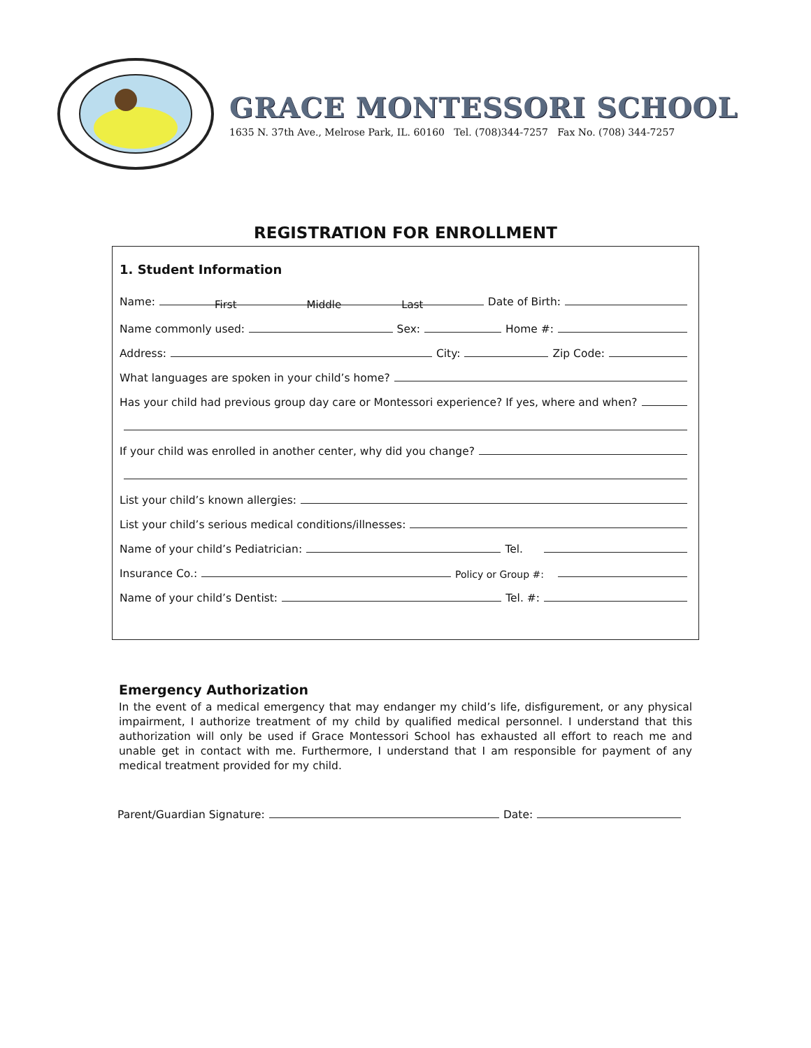GRACE MONTESSORI SCHOOL
1635 N. 37th Ave., Melrose Park, IL. 60160 Tel. (708)344-7257 Fax No. (708) 344-7257
REGISTRATION FOR ENROLLMENT
1. Student Information
Name: Date of Birth:
First Middle Last
Name commonly used: Sex: Home #:
Address: City: Zip Code:
What languages are spoken in your child’s home?
Has your child had previous group day care or Montessori experience? If yes, where and when?
If your child was enrolled in another center, why did you change?
List your child’s known allergies:
List your child’s serious medical conditions/illnesses:
Name of your child’s Pediatrician: Tel.
Insurance Co.: Policy or Group #:
Name of your child’s Dentist: Tel. #:
Emergency Authorization
In the event of a medical emergency that may endanger my child’s life, disfigurement, or any physical impairment, I authorize treatment of my child by qualified medical personnel. I understand that this authorization will only be used if Grace Montessori School has exhausted all effort to reach me and unable get in contact with me. Furthermore, I understand that I am responsible for payment of any medical treatment provided for my child.
Parent/Guardian Signature: Date: